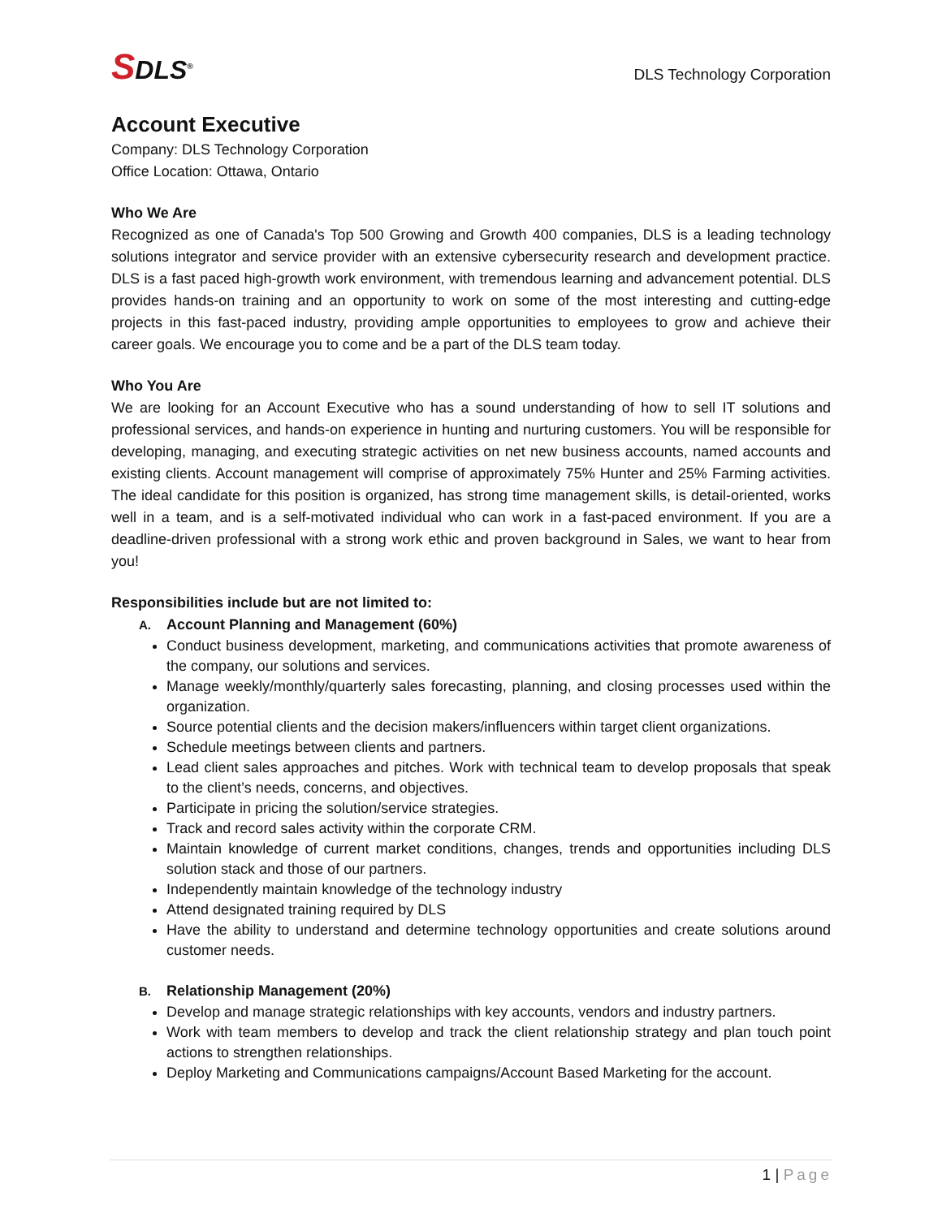SDLS<sup>®</sup>
DLS Technology Corporation
Account Executive
Company: DLS Technology Corporation
Office Location: Ottawa, Ontario
Who We Are
Recognized as one of Canada's Top 500 Growing and Growth 400 companies, DLS is a leading technology solutions integrator and service provider with an extensive cybersecurity research and development practice. DLS is a fast paced high-growth work environment, with tremendous learning and advancement potential. DLS provides hands-on training and an opportunity to work on some of the most interesting and cutting-edge projects in this fast-paced industry, providing ample opportunities to employees to grow and achieve their career goals. We encourage you to come and be a part of the DLS team today.
Who You Are
We are looking for an Account Executive who has a sound understanding of how to sell IT solutions and professional services, and hands-on experience in hunting and nurturing customers. You will be responsible for developing, managing, and executing strategic activities on net new business accounts, named accounts and existing clients. Account management will comprise of approximately 75% Hunter and 25% Farming activities. The ideal candidate for this position is organized, has strong time management skills, is detail-oriented, works well in a team, and is a self-motivated individual who can work in a fast-paced environment. If you are a deadline-driven professional with a strong work ethic and proven background in Sales, we want to hear from you!
Responsibilities include but are not limited to:
A. Account Planning and Management (60%)
Conduct business development, marketing, and communications activities that promote awareness of the company, our solutions and services.
Manage weekly/monthly/quarterly sales forecasting, planning, and closing processes used within the organization.
Source potential clients and the decision makers/influencers within target client organizations.
Schedule meetings between clients and partners.
Lead client sales approaches and pitches. Work with technical team to develop proposals that speak to the client’s needs, concerns, and objectives.
Participate in pricing the solution/service strategies.
Track and record sales activity within the corporate CRM.
Maintain knowledge of current market conditions, changes, trends and opportunities including DLS solution stack and those of our partners.
Independently maintain knowledge of the technology industry
Attend designated training required by DLS
Have the ability to understand and determine technology opportunities and create solutions around customer needs.
B. Relationship Management (20%)
Develop and manage strategic relationships with key accounts, vendors and industry partners.
Work with team members to develop and track the client relationship strategy and plan touch point actions to strengthen relationships.
Deploy Marketing and Communications campaigns/Account Based Marketing for the account.
1 | Page